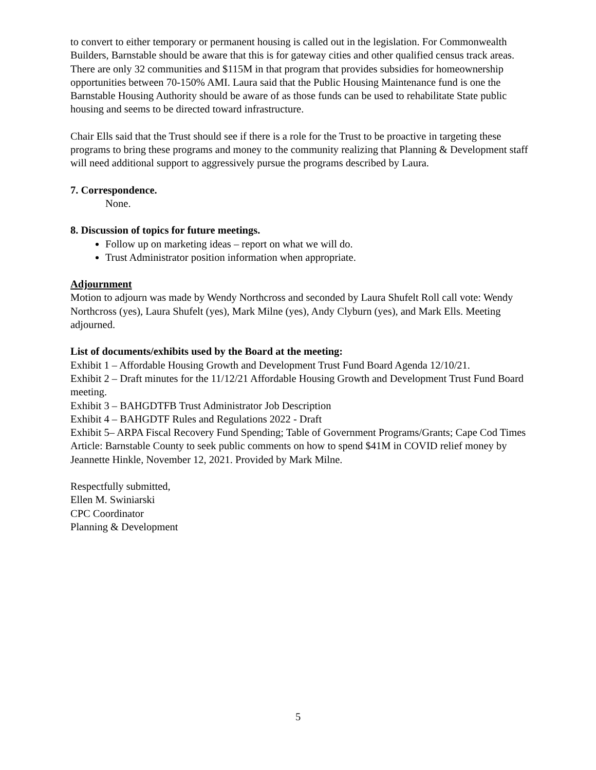to convert to either temporary or permanent housing is called out in the legislation. For Commonwealth Builders, Barnstable should be aware that this is for gateway cities and other qualified census track areas. There are only 32 communities and $115M in that program that provides subsidies for homeownership opportunities between 70-150% AMI. Laura said that the Public Housing Maintenance fund is one the Barnstable Housing Authority should be aware of as those funds can be used to rehabilitate State public housing and seems to be directed toward infrastructure.
Chair Ells said that the Trust should see if there is a role for the Trust to be proactive in targeting these programs to bring these programs and money to the community realizing that Planning & Development staff will need additional support to aggressively pursue the programs described by Laura.
7. Correspondence.
None.
8. Discussion of topics for future meetings.
Follow up on marketing ideas – report on what we will do.
Trust Administrator position information when appropriate.
Adjournment
Motion to adjourn was made by Wendy Northcross and seconded by Laura Shufelt Roll call vote: Wendy Northcross (yes), Laura Shufelt (yes), Mark Milne (yes), Andy Clyburn (yes), and Mark Ells. Meeting adjourned.
List of documents/exhibits used by the Board at the meeting:
Exhibit 1 – Affordable Housing Growth and Development Trust Fund Board Agenda 12/10/21.
Exhibit 2 – Draft minutes for the 11/12/21 Affordable Housing Growth and Development Trust Fund Board meeting.
Exhibit 3 – BAHGDTFB Trust Administrator Job Description
Exhibit 4 – BAHGDTF Rules and Regulations 2022 - Draft
Exhibit 5– ARPA Fiscal Recovery Fund Spending; Table of Government Programs/Grants; Cape Cod Times Article: Barnstable County to seek public comments on how to spend $41M in COVID relief money by Jeannette Hinkle, November 12, 2021. Provided by Mark Milne.
Respectfully submitted,
Ellen M. Swiniarski
CPC Coordinator
Planning & Development
5